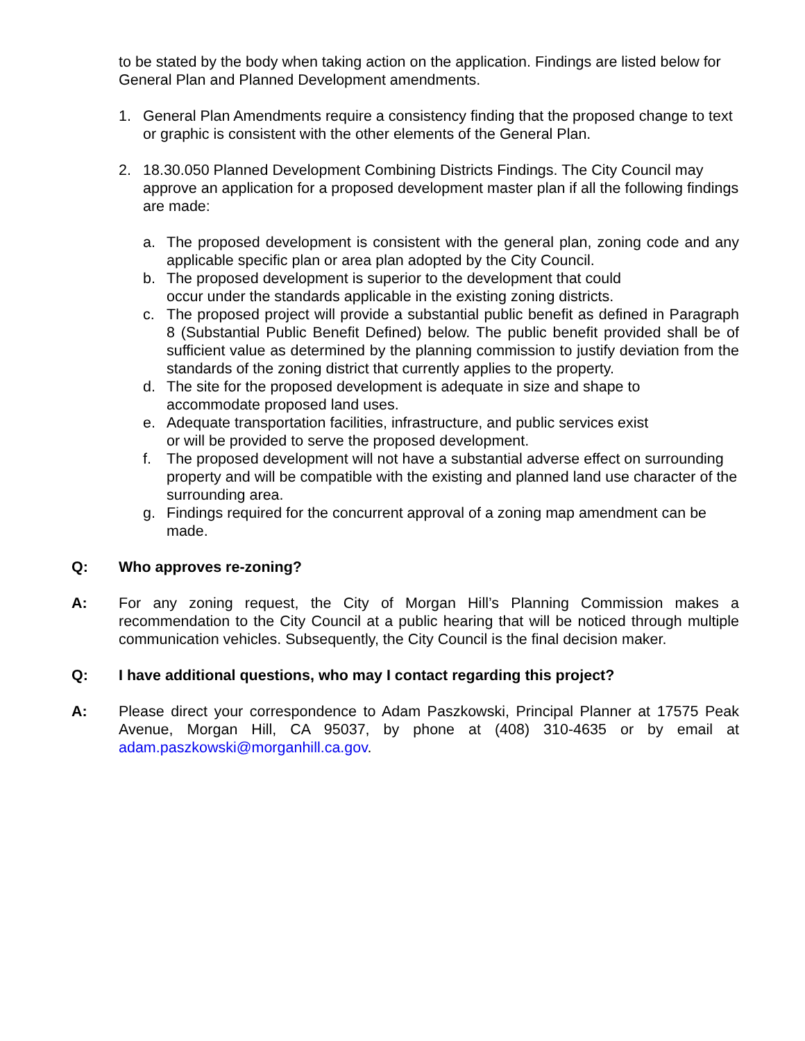to be stated by the body when taking action on the application. Findings are listed below for General Plan and Planned Development amendments.
1. General Plan Amendments require a consistency finding that the proposed change to text or graphic is consistent with the other elements of the General Plan.
2. 18.30.050 Planned Development Combining Districts Findings. The City Council may approve an application for a proposed development master plan if all the following findings are made:
a. The proposed development is consistent with the general plan, zoning code and any applicable specific plan or area plan adopted by the City Council.
b. The proposed development is superior to the development that could
occur under the standards applicable in the existing zoning districts.
c. The proposed project will provide a substantial public benefit as defined in Paragraph 8 (Substantial Public Benefit Defined) below. The public benefit provided shall be of sufficient value as determined by the planning commission to justify deviation from the standards of the zoning district that currently applies to the property.
d. The site for the proposed development is adequate in size and shape to
accommodate proposed land uses.
e. Adequate transportation facilities, infrastructure, and public services exist
or will be provided to serve the proposed development.
f. The proposed development will not have a substantial adverse effect on surrounding property and will be compatible with the existing and planned land use character of the surrounding area.
g. Findings required for the concurrent approval of a zoning map amendment can be made.
Q: Who approves re-zoning?
A: For any zoning request, the City of Morgan Hill’s Planning Commission makes a recommendation to the City Council at a public hearing that will be noticed through multiple communication vehicles. Subsequently, the City Council is the final decision maker.
Q: I have additional questions, who may I contact regarding this project?
A: Please direct your correspondence to Adam Paszkowski, Principal Planner at 17575 Peak Avenue, Morgan Hill, CA 95037, by phone at (408) 310-4635 or by email at adam.paszkowski@morganhill.ca.gov.